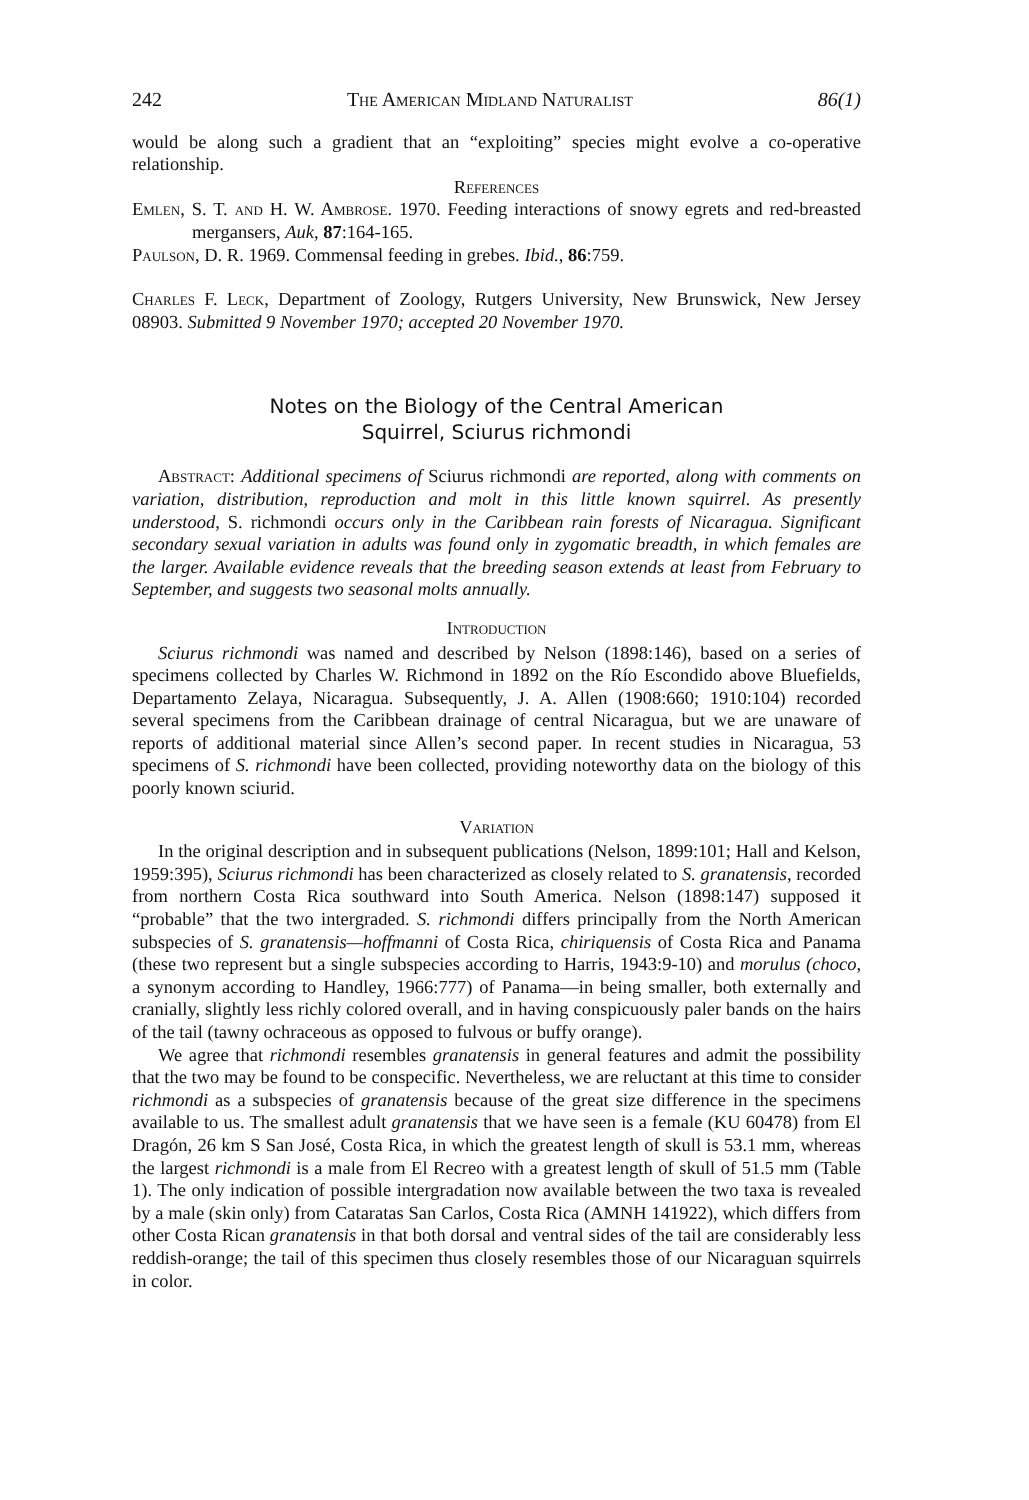242 The American Midland Naturalist 86(1)
would be along such a gradient that an “exploiting” species might evolve a co-operative relationship.
References
Emlen, S. T. and H. W. Ambrose. 1970. Feeding interactions of snowy egrets and red-breasted mergansers, Auk, 87:164-165.
Paulson, D. R. 1969. Commensal feeding in grebes. Ibid., 86:759.
Charles F. Leck, Department of Zoology, Rutgers University, New Brunswick, New Jersey 08903. Submitted 9 November 1970; accepted 20 November 1970.
Notes on the Biology of the Central American
Squirrel, Sciurus richmondi
Abstract: Additional specimens of Sciurus richmondi are reported, along with comments on variation, distribution, reproduction and molt in this little known squirrel. As presently understood, S. richmondi occurs only in the Caribbean rain forests of Nicaragua. Significant secondary sexual variation in adults was found only in zygomatic breadth, in which females are the larger. Available evidence reveals that the breeding season extends at least from February to September, and suggests two seasonal molts annually.
Introduction
Sciurus richmondi was named and described by Nelson (1898:146), based on a series of specimens collected by Charles W. Richmond in 1892 on the Río Escondido above Bluefields, Departamento Zelaya, Nicaragua. Subsequently, J. A. Allen (1908:660; 1910:104) recorded several specimens from the Caribbean drainage of central Nicaragua, but we are unaware of reports of additional material since Allen’s second paper. In recent studies in Nicaragua, 53 specimens of S. richmondi have been collected, providing noteworthy data on the biology of this poorly known sciurid.
Variation
In the original description and in subsequent publications (Nelson, 1899:101; Hall and Kelson, 1959:395), Sciurus richmondi has been characterized as closely related to S. granatensis, recorded from northern Costa Rica southward into South America. Nelson (1898:147) supposed it “probable” that the two intergraded. S. richmondi differs principally from the North American subspecies of S. granatensis—hoffmanni of Costa Rica, chiriquensis of Costa Rica and Panama (these two represent but a single subspecies according to Harris, 1943:9-10) and morulus (choco, a synonym according to Handley, 1966:777) of Panama—in being smaller, both externally and cranially, slightly less richly colored overall, and in having conspicuously paler bands on the hairs of the tail (tawny ochraceous as opposed to fulvous or buffy orange).
We agree that richmondi resembles granatensis in general features and admit the possibility that the two may be found to be conspecific. Nevertheless, we are reluctant at this time to consider richmondi as a subspecies of granatensis because of the great size difference in the specimens available to us. The smallest adult granatensis that we have seen is a female (KU 60478) from El Dragón, 26 km S San José, Costa Rica, in which the greatest length of skull is 53.1 mm, whereas the largest richmondi is a male from El Recreo with a greatest length of skull of 51.5 mm (Table 1). The only indication of possible intergradation now available between the two taxa is revealed by a male (skin only) from Cataratas San Carlos, Costa Rica (AMNH 141922), which differs from other Costa Rican granatensis in that both dorsal and ventral sides of the tail are considerably less reddish-orange; the tail of this specimen thus closely resembles those of our Nicaraguan squirrels in color.